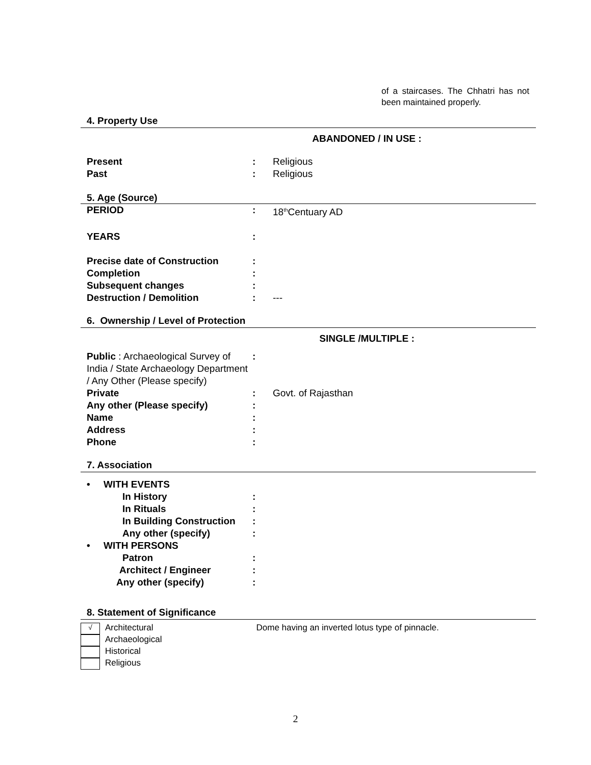of a staircases. The Chhatri has not been maintained properly.
4. Property Use
ABANDONED / IN USE :
Present : Religious
Past : Religious
5. Age (Source)
PERIOD : 18<sup>th</sup>Centuary AD
YEARS :
Precise date of Construction :
Completion :
Subsequent changes :
Destruction / Demolition : ---
6. Ownership / Level of Protection
SINGLE /MULTIPLE :
Public : Archaeological Survey of India / State Archaeology Department / Any Other (Please specify)
:
Private : Govt. of Rajasthan
Any other (Please specify) :
Name :
Address :
Phone :
7. Association
• WITH EVENTS
In History :
In Rituals :
In Building Construction
:
Any other (specify) :
• WITH PERSONS
Patron :
Architect / Engineer :
Any other (specify) :
8. Statement of Significance
√
Architectural
Archaeological
Historical
Religious
Dome having an inverted lotus type of pinnacle.
2